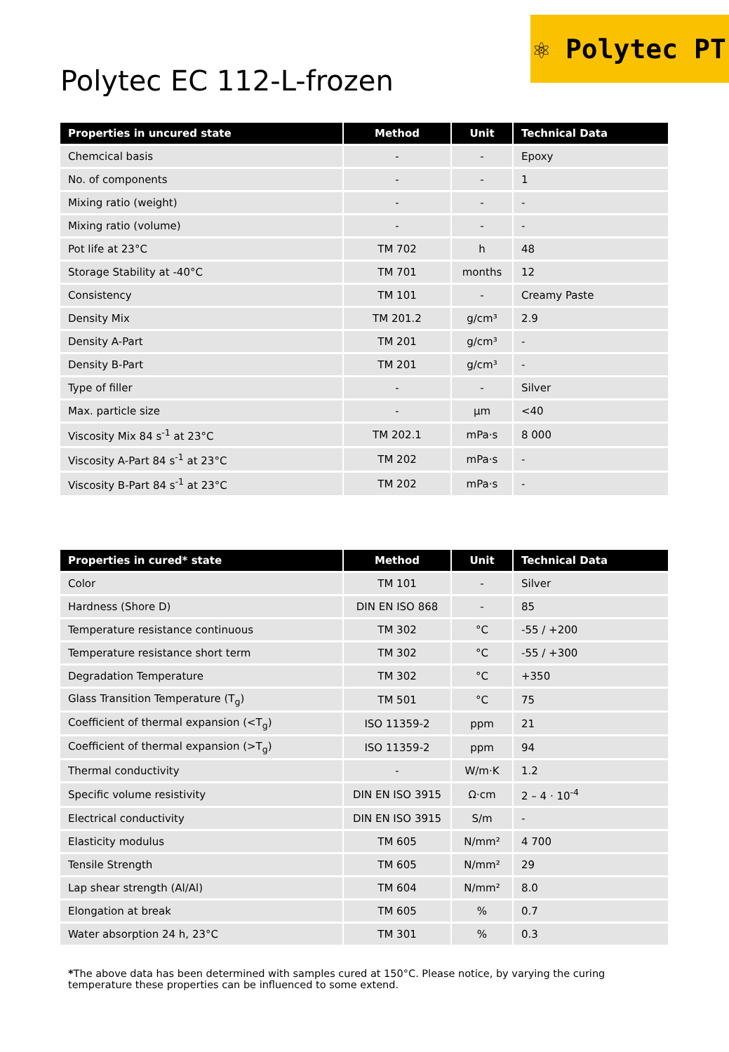⚛ Polytec PT
Polytec EC 112-L-frozen
| Properties in uncured state | Method | Unit | Technical Data |
| --- | --- | --- | --- |
| Chemcical basis | - | - | Epoxy |
| No. of components | - | - | 1 |
| Mixing ratio (weight) | - | - | - |
| Mixing ratio (volume) | - | - | - |
| Pot life at 23°C | TM 702 | h | 48 |
| Storage Stability at -40°C | TM 701 | months | 12 |
| Consistency | TM 101 | - | Creamy Paste |
| Density Mix | TM 201.2 | g/cm³ | 2.9 |
| Density A-Part | TM 201 | g/cm³ | - |
| Density B-Part | TM 201 | g/cm³ | - |
| Type of filler | - | - | Silver |
| Max. particle size | - | µm | <40 |
| Viscosity Mix 84 s<sup>-1</sup> at 23°C | TM 202.1 | mPa·s | 8 000 |
| Viscosity A-Part 84 s<sup>-1</sup> at 23°C | TM 202 | mPa·s | - |
| Viscosity B-Part 84 s<sup>-1</sup> at 23°C | TM 202 | mPa·s | - |
| Properties in cured* state | Method | Unit | Technical Data |
| --- | --- | --- | --- |
| Color | TM 101 | - | Silver |
| Hardness (Shore D) | DIN EN ISO 868 | - | 85 |
| Temperature resistance continuous | TM 302 | °C | -55 / +200 |
| Temperature resistance short term | TM 302 | °C | -55 / +300 |
| Degradation Temperature | TM 302 | °C | +350 |
| Glass Transition Temperature (T<sub>g</sub>) | TM 501 | °C | 75 |
| Coefficient of thermal expansion (<T<sub>g</sub>) | ISO 11359-2 | ppm | 21 |
| Coefficient of thermal expansion (>T<sub>g</sub>) | ISO 11359-2 | ppm | 94 |
| Thermal conductivity | - | W/m·K | 1.2 |
| Specific volume resistivity | DIN EN ISO 3915 | Ω·cm | 2 – 4 · 10<sup>-4</sup> |
| Electrical conductivity | DIN EN ISO 3915 | S/m | - |
| Elasticity modulus | TM 605 | N/mm² | 4 700 |
| Tensile Strength | TM 605 | N/mm² | 29 |
| Lap shear strength (Al/Al) | TM 604 | N/mm² | 8.0 |
| Elongation at break | TM 605 | % | 0.7 |
| Water absorption 24 h, 23°C | TM 301 | % | 0.3 |
*The above data has been determined with samples cured at 150°C. Please notice, by varying the curing temperature these properties can be influenced to some extend.